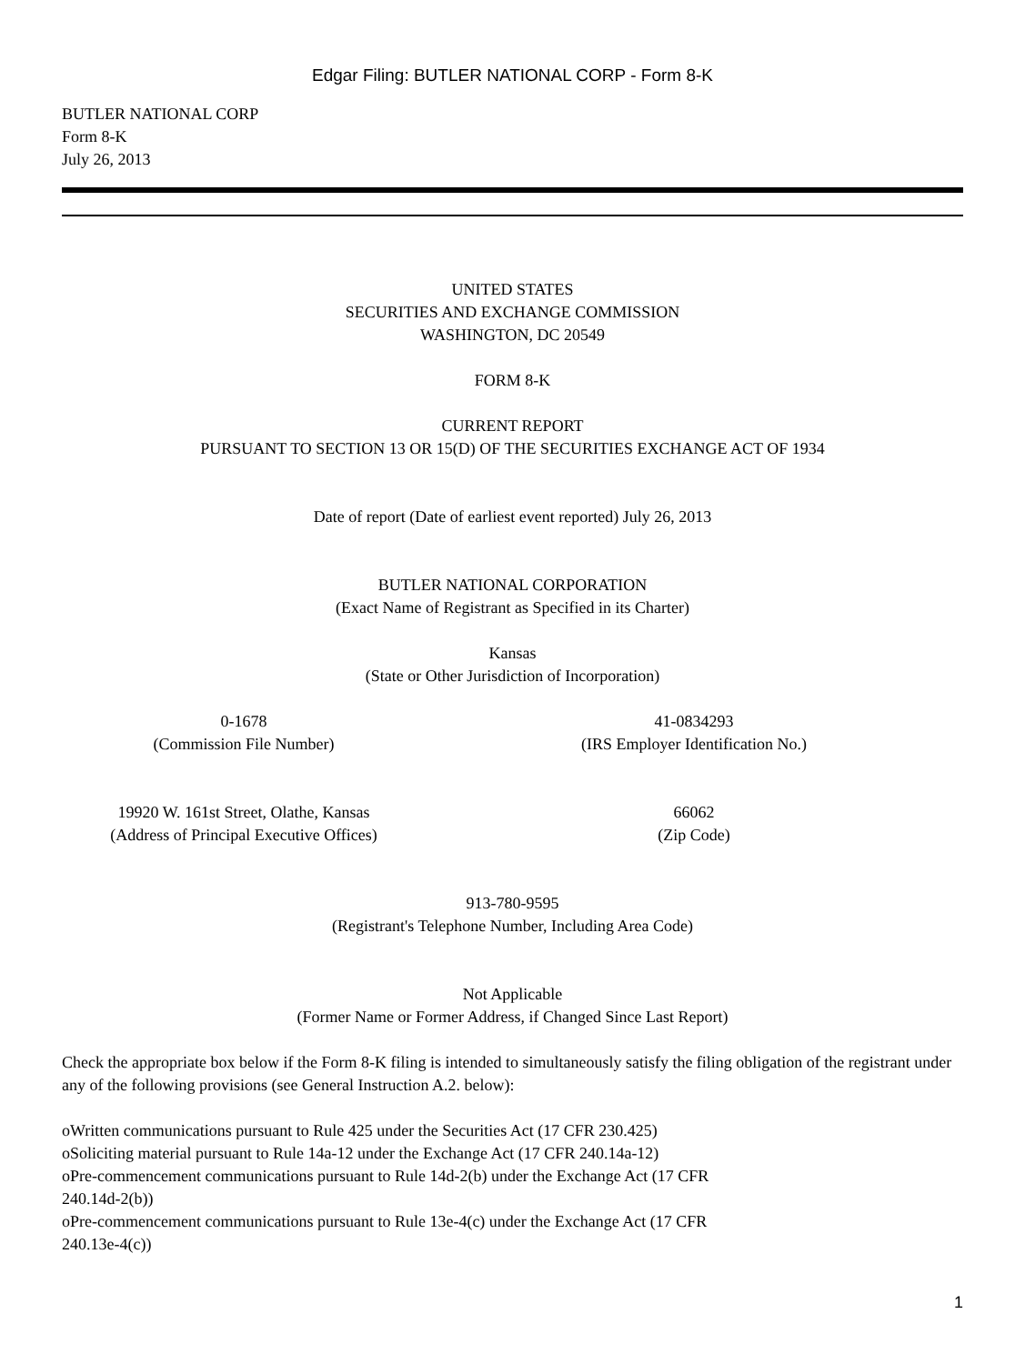Edgar Filing: BUTLER NATIONAL CORP - Form 8-K
BUTLER NATIONAL CORP
Form 8-K
July 26, 2013
UNITED STATES
SECURITIES AND EXCHANGE COMMISSION
WASHINGTON, DC 20549
FORM 8-K
CURRENT REPORT
PURSUANT TO SECTION 13 OR 15(D) OF THE SECURITIES EXCHANGE ACT OF 1934
Date of report (Date of earliest event reported) July 26, 2013
BUTLER NATIONAL CORPORATION
(Exact Name of Registrant as Specified in its Charter)
Kansas
(State or Other Jurisdiction of Incorporation)
0-1678
(Commission File Number)
41-0834293
(IRS Employer Identification No.)
19920 W. 161st Street, Olathe, Kansas
(Address of Principal Executive Offices)
66062
(Zip Code)
913-780-9595
(Registrant's Telephone Number, Including Area Code)
Not Applicable
(Former Name or Former Address, if Changed Since Last Report)
Check the appropriate box below if the Form 8-K filing is intended to simultaneously satisfy the filing obligation of the registrant under any of the following provisions (see General Instruction A.2. below):
oWritten communications pursuant to Rule 425 under the Securities Act (17 CFR 230.425)
oSoliciting material pursuant to Rule 14a-12 under the Exchange Act (17 CFR 240.14a-12)
oPre-commencement communications pursuant to Rule 14d-2(b) under the Exchange Act (17 CFR
240.14d-2(b))
oPre-commencement communications pursuant to Rule 13e-4(c) under the Exchange Act (17 CFR
240.13e-4(c))
1